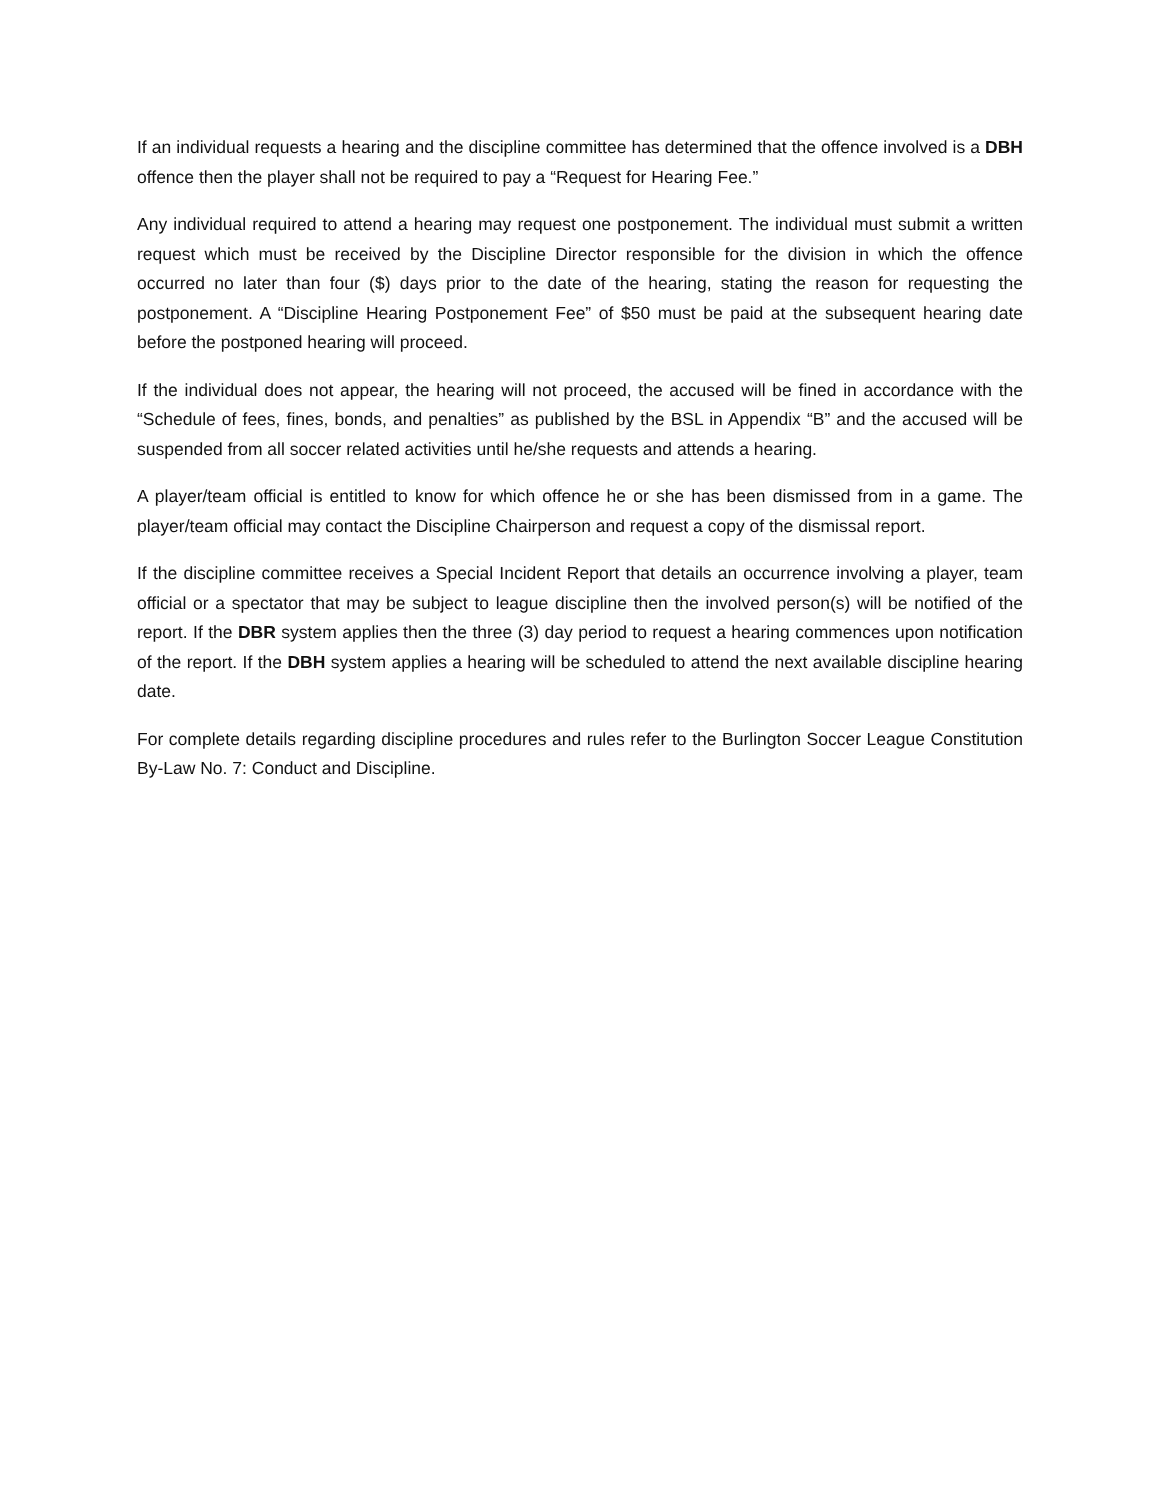If an individual requests a hearing and the discipline committee has determined that the offence involved is a DBH offence then the player shall not be required to pay a “Request for Hearing Fee.”
Any individual required to attend a hearing may request one postponement. The individual must submit a written request which must be received by the Discipline Director responsible for the division in which the offence occurred no later than four ($) days prior to the date of the hearing, stating the reason for requesting the postponement. A “Discipline Hearing Postponement Fee” of $50 must be paid at the subsequent hearing date before the postponed hearing will proceed.
If the individual does not appear, the hearing will not proceed, the accused will be fined in accordance with the “Schedule of fees, fines, bonds, and penalties” as published by the BSL in Appendix “B” and the accused will be suspended from all soccer related activities until he/she requests and attends a hearing.
A player/team official is entitled to know for which offence he or she has been dismissed from in a game. The player/team official may contact the Discipline Chairperson and request a copy of the dismissal report.
If the discipline committee receives a Special Incident Report that details an occurrence involving a player, team official or a spectator that may be subject to league discipline then the involved person(s) will be notified of the report. If the DBR system applies then the three (3) day period to request a hearing commences upon notification of the report. If the DBH system applies a hearing will be scheduled to attend the next available discipline hearing date.
For complete details regarding discipline procedures and rules refer to the Burlington Soccer League Constitution By-Law No. 7: Conduct and Discipline.